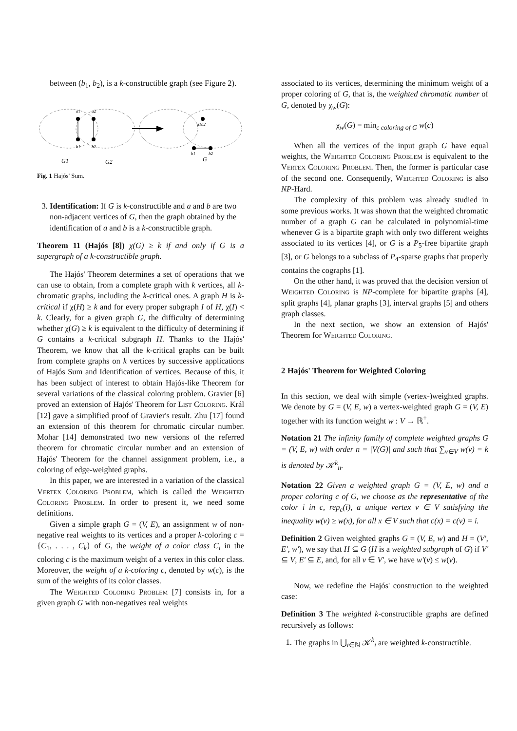between (b<sub>1</sub>, b<sub>2</sub>), is a k-constructible graph (see Figure 2).
a1
a2
b1
b2
a1a2
b1
b2
G1
G2
G
Fig. 1 Hajós' Sum.
3. Identification: If G is k-constructible and a and b are two non-adjacent vertices of G, then the graph obtained by the identification of a and b is a k-constructible graph.
Theorem 11 (Hajós [8]) χ(G) ≥ k if and only if G is a supergraph of a k-constructible graph.
The Hajós' Theorem determines a set of operations that we can use to obtain, from a complete graph with k vertices, all k-chromatic graphs, including the k-critical ones. A graph H is k-critical if χ(H) ≥ k and for every proper subgraph I of H, χ(I) < k. Clearly, for a given graph G, the difficulty of determining whether χ(G) ≥ k is equivalent to the difficulty of determining if G contains a k-critical subgraph H. Thanks to the Hajós' Theorem, we know that all the k-critical graphs can be built from complete graphs on k vertices by successive applications of Hajós Sum and Identification of vertices. Because of this, it has been subject of interest to obtain Hajós-like Theorem for several variations of the classical coloring problem. Gravier [6] proved an extension of Hajós' Theorem for List Coloring. Král [12] gave a simplified proof of Gravier's result. Zhu [17] found an extension of this theorem for chromatic circular number. Mohar [14] demonstrated two new versions of the referred theorem for chromatic circular number and an extension of Hajós' Theorem for the channel assignment problem, i.e., a coloring of edge-weighted graphs.
In this paper, we are interested in a variation of the classical Vertex Coloring Problem, which is called the Weighted Coloring Problem. In order to present it, we need some definitions.
Given a simple graph G = (V, E), an assignment w of non-negative real weights to its vertices and a proper k-coloring c = {C<sub>1</sub>, . . . , C<sub>k</sub>} of G, the weight of a color class C<sub>i</sub> in the coloring c is the maximum weight of a vertex in this color class. Moreover, the weight of a k-coloring c, denoted by w(c), is the sum of the weights of its color classes.
The Weighted Coloring Problem [7] consists in, for a given graph G with non-negatives real weights
associated to its vertices, determining the minimum weight of a proper coloring of G, that is, the weighted chromatic number of G, denoted by χ<sub>w</sub>(G):
χ<sub>w</sub>(G) = min<sub>c coloring of G</sub> w(c)
When all the vertices of the input graph G have equal weights, the Weighted Coloring Problem is equivalent to the Vertex Coloring Problem. Then, the former is particular case of the second one. Consequently, Weighted Coloring is also NP-Hard.
The complexity of this problem was already studied in some previous works. It was shown that the weighted chromatic number of a graph G can be calculated in polynomial-time whenever G is a bipartite graph with only two different weights associated to its vertices [4], or G is a P<sub>5</sub>-free bipartite graph [3], or G belongs to a subclass of P<sub>4</sub>-sparse graphs that properly contains the cographs [1].
On the other hand, it was proved that the decision version of Weighted Coloring is NP-complete for bipartite graphs [4], split graphs [4], planar graphs [3], interval graphs [5] and others graph classes.
In the next section, we show an extension of Hajós' Theorem for Weighted Coloring.
2 Hajós' Theorem for Weighted Coloring
In this section, we deal with simple (vertex-)weighted graphs. We denote by G = (V, E, w) a vertex-weighted graph G = (V, E) together with its function weight w : V → ℝ<sup>+</sup>.
Notation 21 The infinity family of complete weighted graphs G = (V, E, w) with order n = |V(G)| and such that ∑<sub>v∈V</sub> w(v) = k is denoted by 𝒦<sup>k</sup><sub>n</sub>.
Notation 22 Given a weighted graph G = (V, E, w) and a proper coloring c of G, we choose as the representative of the color i in c, rep<sub>c</sub>(i), a unique vertex v ∈ V satisfying the inequality w(v) ≥ w(x), for all x ∈ V such that c(x) = c(v) = i.
Definition 2 Given weighted graphs G = (V, E, w) and H = (V′, E′, w′), we say that H ⊆ G (H is a weighted subgraph of G) if V′ ⊆ V, E′ ⊆ E, and, for all v ∈ V′, we have w′(v) ≤ w(v).
Now, we redefine the Hajós' construction to the weighted case:
Definition 3 The weighted k-constructible graphs are defined recursively as follows:
1. The graphs in ⋃<sub>i∈ℕ</sub> 𝒦<sup>k</sup><sub>i</sub> are weighted k-constructible.